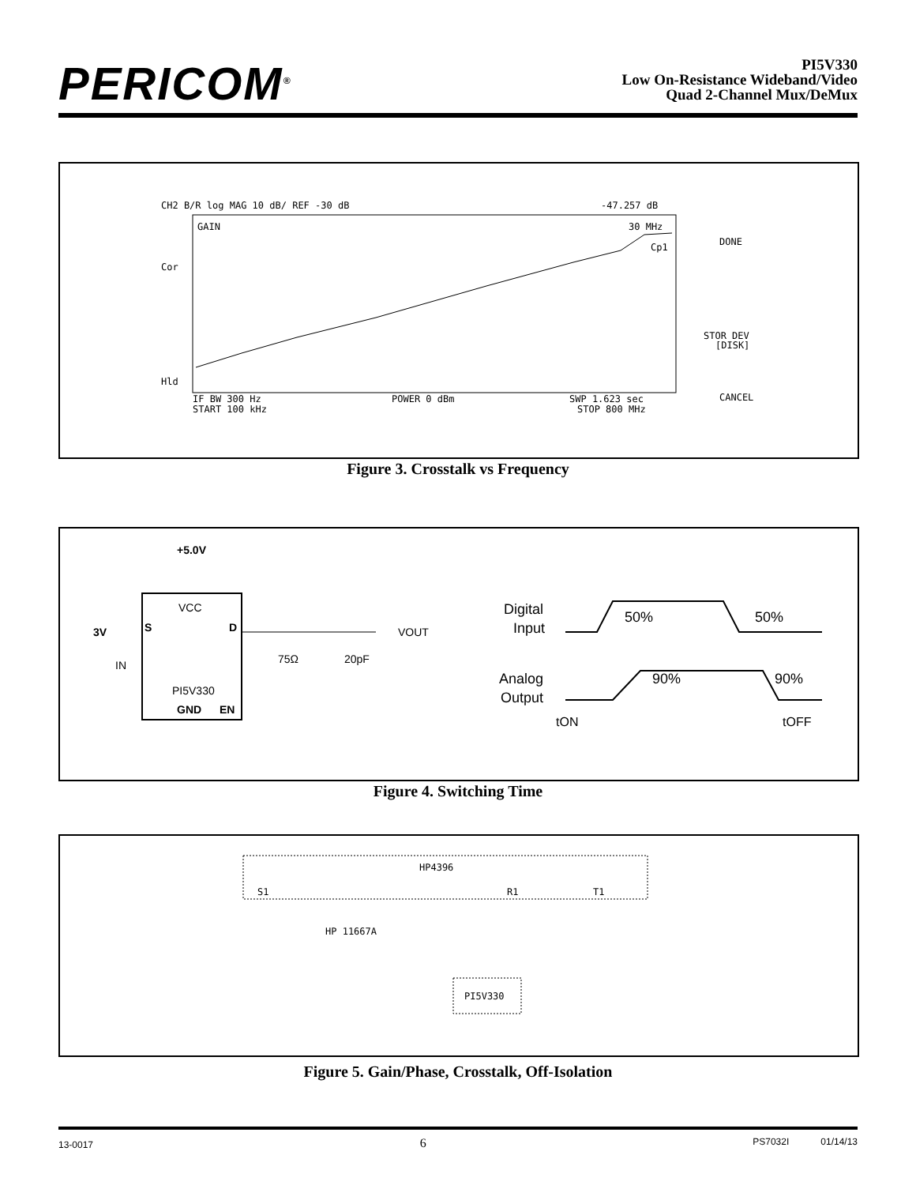PERICOM<sup>®</sup>
PI5V330
Low On-Resistance Wideband/Video
Quad 2-Channel Mux/DeMux
CH2 B/R log MAG 10 dB/ REF -30 dB
-47.257 dB
GAIN
30 MHz
Cp1
Cor
Hld
DONE
STOR DEV
[DISK]
CANCEL
IF BW 300 Hz
POWER 0 dBm
SWP 1.623 sec
START 100 kHz
STOP 800 MHz
Figure 3. Crosstalk vs Frequency
+5.0V
VCC
S
D
3V
IN
PI5V330
GND
EN
VOUT
75Ω
20pF
Digital
Input
Analog
Output
50%
50%
90%
90%
tON
tOFF
Figure 4. Switching Time
HP4396
S1
R1
T1
HP 11667A
PI5V330
Figure 5. Gain/Phase, Crosstalk, Off-Isolation
13-0017 6 PS7032I 01/14/13